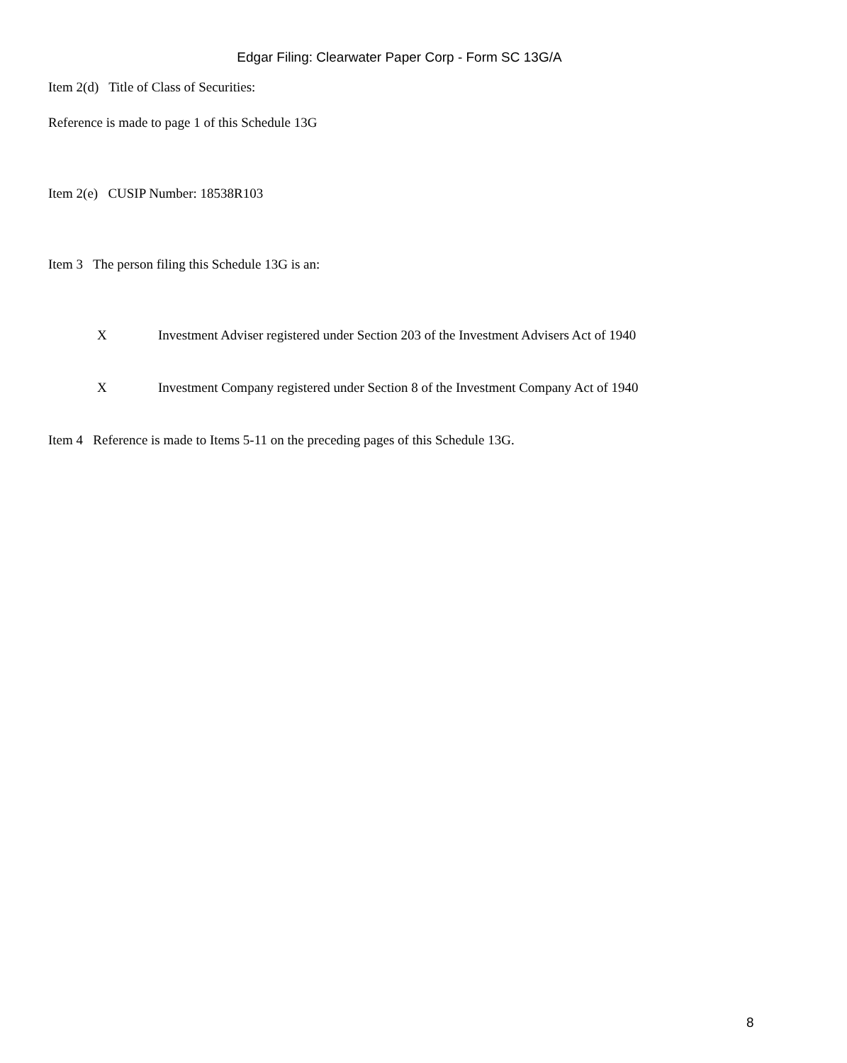Edgar Filing: Clearwater Paper Corp - Form SC 13G/A
Item 2(d) Title of Class of Securities:
Reference is made to page 1 of this Schedule 13G
Item 2(e) CUSIP Number: 18538R103
Item 3 The person filing this Schedule 13G is an:
X Investment Adviser registered under Section 203 of the Investment Advisers Act of 1940
X Investment Company registered under Section 8 of the Investment Company Act of 1940
Item 4 Reference is made to Items 5-11 on the preceding pages of this Schedule 13G.
8